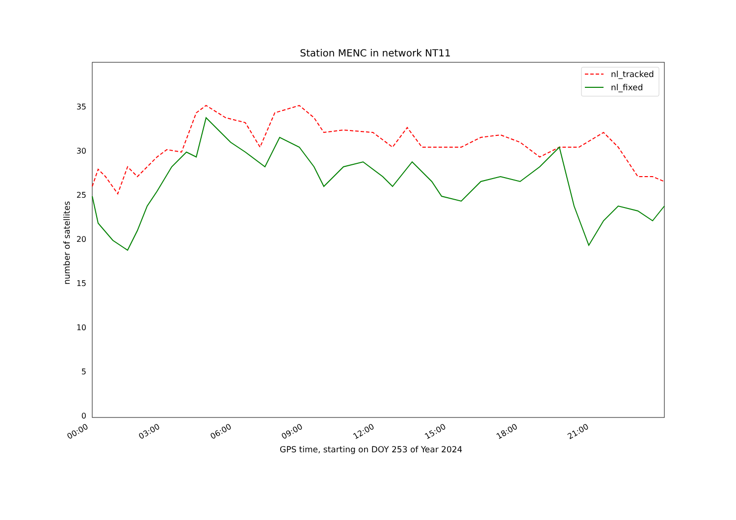Station MENC in network NT11
nl_tracked
nl_fixed
35
30
25
20
15
10
5
0
00:00 03:00 06:00 09:00 12:00 15:00 18:00 21:00
number of satellites
GPS time, starting on DOY 253 of Year 2024